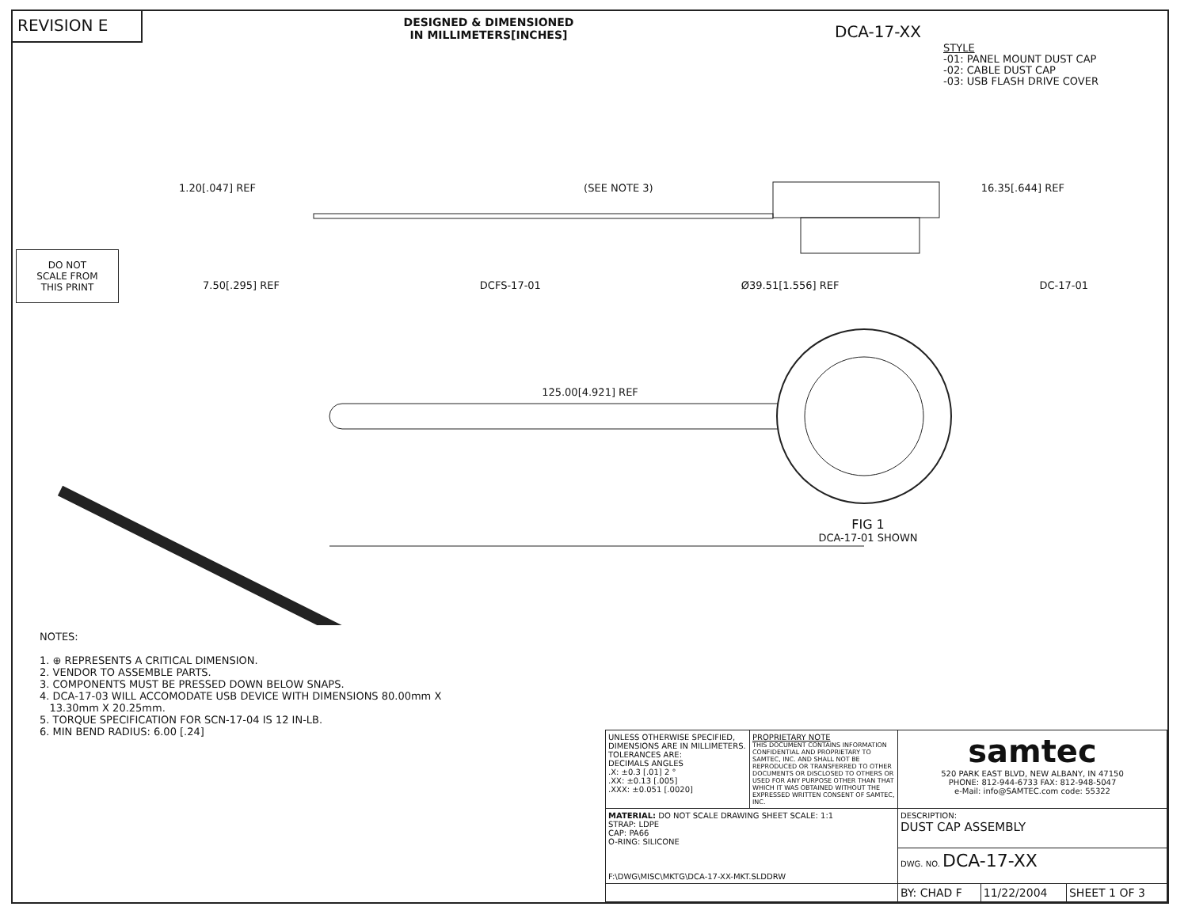REVISION E
DESIGNED & DIMENSIONED
IN MILLIMETERS[INCHES]
DCA-17-XX
STYLE
-01: PANEL MOUNT DUST CAP
-02: CABLE DUST CAP
-03: USB FLASH DRIVE COVER
1.20[.047] REF (SEE NOTE 3) 16.35[.644] REF
DO NOT
SCALE FROM
THIS PRINT
7.50[.295] REF DCFS-17-01 Ø39.51[1.556] REF DC-17-01
125.00[4.921] REF
FIG 1
DCA-17-01 SHOWN
NOTES:
1. ⊕ REPRESENTS A CRITICAL DIMENSION.
2. VENDOR TO ASSEMBLE PARTS.
3. COMPONENTS MUST BE PRESSED DOWN BELOW SNAPS.
4. DCA-17-03 WILL ACCOMODATE USB DEVICE WITH DIMENSIONS 80.00mm X
13.30mm X 20.25mm.
5. TORQUE SPECIFICATION FOR SCN-17-04 IS 12 IN-LB.
6. MIN BEND RADIUS: 6.00 [.24]
| UNLESS OTHERWISE SPECIFIED, DIMENSIONS ARE IN MILLIMETERS. TOLERANCES ARE: DECIMALS ANGLES .X: ±0.3 [.01] 2 ° .XX: ±0.13 [.005] .XXX: ±0.051 [.0020] | PROPRIETARY NOTE THIS DOCUMENT CONTAINS INFORMATION CONFIDENTIAL AND PROPRIETARY TO SAMTEC, INC. AND SHALL NOT BE REPRODUCED OR TRANSFERRED TO OTHER DOCUMENTS OR DISCLOSED TO OTHERS OR USED FOR ANY PURPOSE OTHER THAN THAT WHICH IT WAS OBTAINED WITHOUT THE EXPRESSED WRITTEN CONSENT OF SAMTEC, INC. | samtec 520 PARK EAST BLVD, NEW ALBANY, IN 47150 PHONE: 812-944-6733 FAX: 812-948-5047 e-Mail: info@SAMTEC.com code: 55322 | | |
| MATERIAL: DO NOT SCALE DRAWING SHEET SCALE: 1:1 STRAP: LDPE CAP: PA66 O-RING: SILICONE F:\DWG\MISC\MKTG\DCA-17-XX-MKT.SLDDRW | | DESCRIPTION: DUST CAP ASSEMBLY | | |
| | | DWG. NO. DCA-17-XX | | |
| | | BY: CHAD F | 11/22/2004 | SHEET 1 OF 3 |